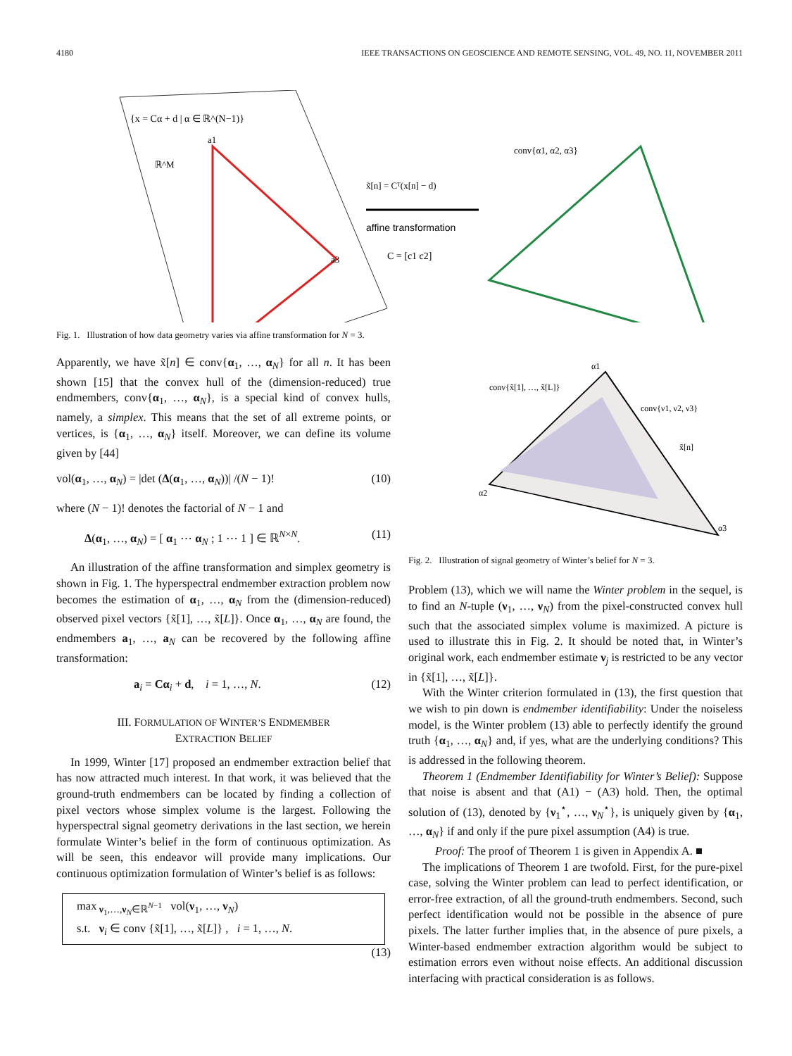4180 IEEE TRANSACTIONS ON GEOSCIENCE AND REMOTE SENSING, VOL. 49, NO. 11, NOVEMBER 2011
{x = Cα + d | α ∈ ℝ^(N−1)}
ℝ^M
a3
a1
x̃[n] = Cᵀ(x[n] − d)
affine transformation
C = [c1 c2]
conv{α1, α2, α3}
Fig. 1. Illustration of how data geometry varies via affine transformation for N = 3.
Apparently, we have x̃[n] ∈ conv{α<sub>1</sub>, …, α<sub>N</sub>} for all n. It has been shown [15] that the convex hull of the (dimension-reduced) true endmembers, conv{α<sub>1</sub>, …, α<sub>N</sub>}, is a special kind of convex hulls, namely, a simplex. This means that the set of all extreme points, or vertices, is {α<sub>1</sub>, …, α<sub>N</sub>} itself. Moreover, we can define its volume given by [44]
vol(α<sub>1</sub>, …, α<sub>N</sub>) = |det (Δ(α<sub>1</sub>, …, α<sub>N</sub>))| /(N − 1)! (10)
where (N − 1)! denotes the factorial of N − 1 and
Δ(α<sub>1</sub>, …, α<sub>N</sub>) = [ α<sub>1</sub> ⋯ α<sub>N</sub> ; 1 ⋯ 1 ] ∈ ℝ<sup>N×N</sup>. (11)
An illustration of the affine transformation and simplex geometry is shown in Fig. 1. The hyperspectral endmember extraction problem now becomes the estimation of α<sub>1</sub>, …, α<sub>N</sub> from the (dimension-reduced) observed pixel vectors {x̃[1], …, x̃[L]}. Once α<sub>1</sub>, …, α<sub>N</sub> are found, the endmembers a<sub>1</sub>, …, a<sub>N</sub> can be recovered by the following affine transformation:
a<sub>i</sub> = Cα<sub>i</sub> + d, i = 1, …, N. (12)
III. FORMULATION OF WINTER’S ENDMEMBER
EXTRACTION BELIEF
In 1999, Winter [17] proposed an endmember extraction belief that has now attracted much interest. In that work, it was believed that the ground-truth endmembers can be located by finding a collection of pixel vectors whose simplex volume is the largest. Following the hyperspectral signal geometry derivations in the last section, we herein formulate Winter’s belief in the form of continuous optimization. As will be seen, this endeavor will provide many implications. Our continuous optimization formulation of Winter’s belief is as follows:
max<sub>ν<sub>1</sub>,…,ν<sub>N</sub>∈ℝ<sup>N−1</sup></sub> vol(ν<sub>1</sub>, …, ν<sub>N</sub>)
s.t. ν<sub>i</sub> ∈ conv {x̃[1], …, x̃[L]} , i = 1, …, N.
(13)
α1
α2
α3
conv{x̃[1], …, x̃[L]}
conv{ν1, ν2, ν3}
x̃[n]
Fig. 2. Illustration of signal geometry of Winter’s belief for N = 3.
Problem (13), which we will name the Winter problem in the sequel, is to find an N-tuple (ν<sub>1</sub>, …, ν<sub>N</sub>) from the pixel-constructed convex hull such that the associated simplex volume is maximized. A picture is used to illustrate this in Fig. 2. It should be noted that, in Winter’s original work, each endmember estimate ν<sub>j</sub> is restricted to be any vector in {x̃[1], …, x̃[L]}.
With the Winter criterion formulated in (13), the first question that we wish to pin down is endmember identifiability: Under the noiseless model, is the Winter problem (13) able to perfectly identify the ground truth {α<sub>1</sub>, …, α<sub>N</sub>} and, if yes, what are the underlying conditions? This is addressed in the following theorem.
Theorem 1 (Endmember Identifiability for Winter’s Belief): Suppose that noise is absent and that (A1) − (A3) hold. Then, the optimal solution of (13), denoted by {ν<sub>1</sub><sup>⋆</sup>, …, ν<sub>N</sub><sup>⋆</sup>}, is uniquely given by {α<sub>1</sub>, …, α<sub>N</sub>} if and only if the pure pixel assumption (A4) is true.
Proof: The proof of Theorem 1 is given in Appendix A. ■
The implications of Theorem 1 are twofold. First, for the pure-pixel case, solving the Winter problem can lead to perfect identification, or error-free extraction, of all the ground-truth endmembers. Second, such perfect identification would not be possible in the absence of pure pixels. The latter further implies that, in the absence of pure pixels, a Winter-based endmember extraction algorithm would be subject to estimation errors even without noise effects. An additional discussion interfacing with practical consideration is as follows.